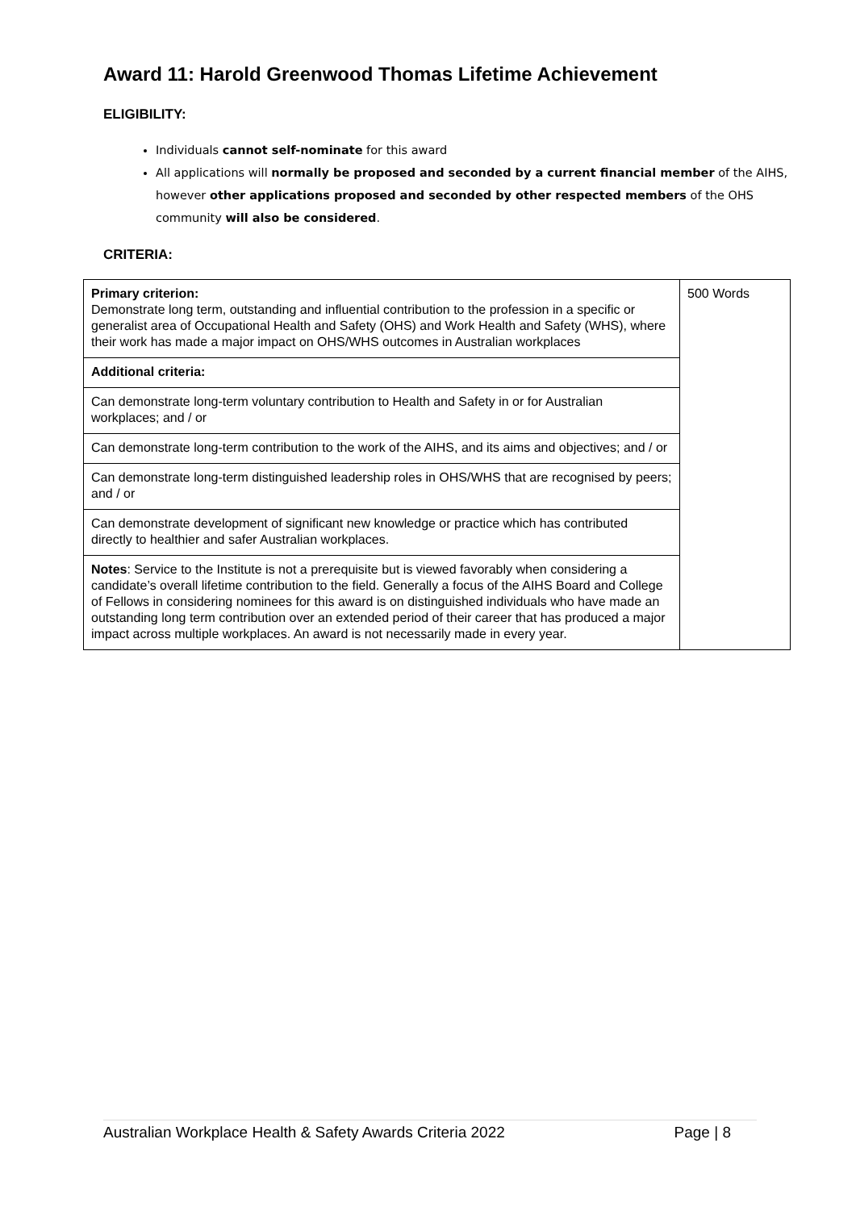Award 11: Harold Greenwood Thomas Lifetime Achievement
ELIGIBILITY:
Individuals cannot self-nominate for this award
All applications will normally be proposed and seconded by a current financial member of the AIHS, however other applications proposed and seconded by other respected members of the OHS community will also be considered.
CRITERIA:
| Primary criterion: Demonstrate long term, outstanding and influential contribution to the profession in a specific or generalist area of Occupational Health and Safety (OHS) and Work Health and Safety (WHS), where their work has made a major impact on OHS/WHS outcomes in Australian workplaces | 500 Words |
| Additional criteria: | |
| Can demonstrate long-term voluntary contribution to Health and Safety in or for Australian workplaces; and / or | |
| Can demonstrate long-term contribution to the work of the AIHS, and its aims and objectives; and / or | |
| Can demonstrate long-term distinguished leadership roles in OHS/WHS that are recognised by peers; and / or | |
| Can demonstrate development of significant new knowledge or practice which has contributed directly to healthier and safer Australian workplaces. | |
| Notes : Service to the Institute is not a prerequisite but is viewed favorably when considering a candidate’s overall lifetime contribution to the field. Generally a focus of the AIHS Board and College of Fellows in considering nominees for this award is on distinguished individuals who have made an outstanding long term contribution over an extended period of their career that has produced a major impact across multiple workplaces. An award is not necessarily made in every year. | |
Australian Workplace Health & Safety Awards Criteria 2022 Page | 8